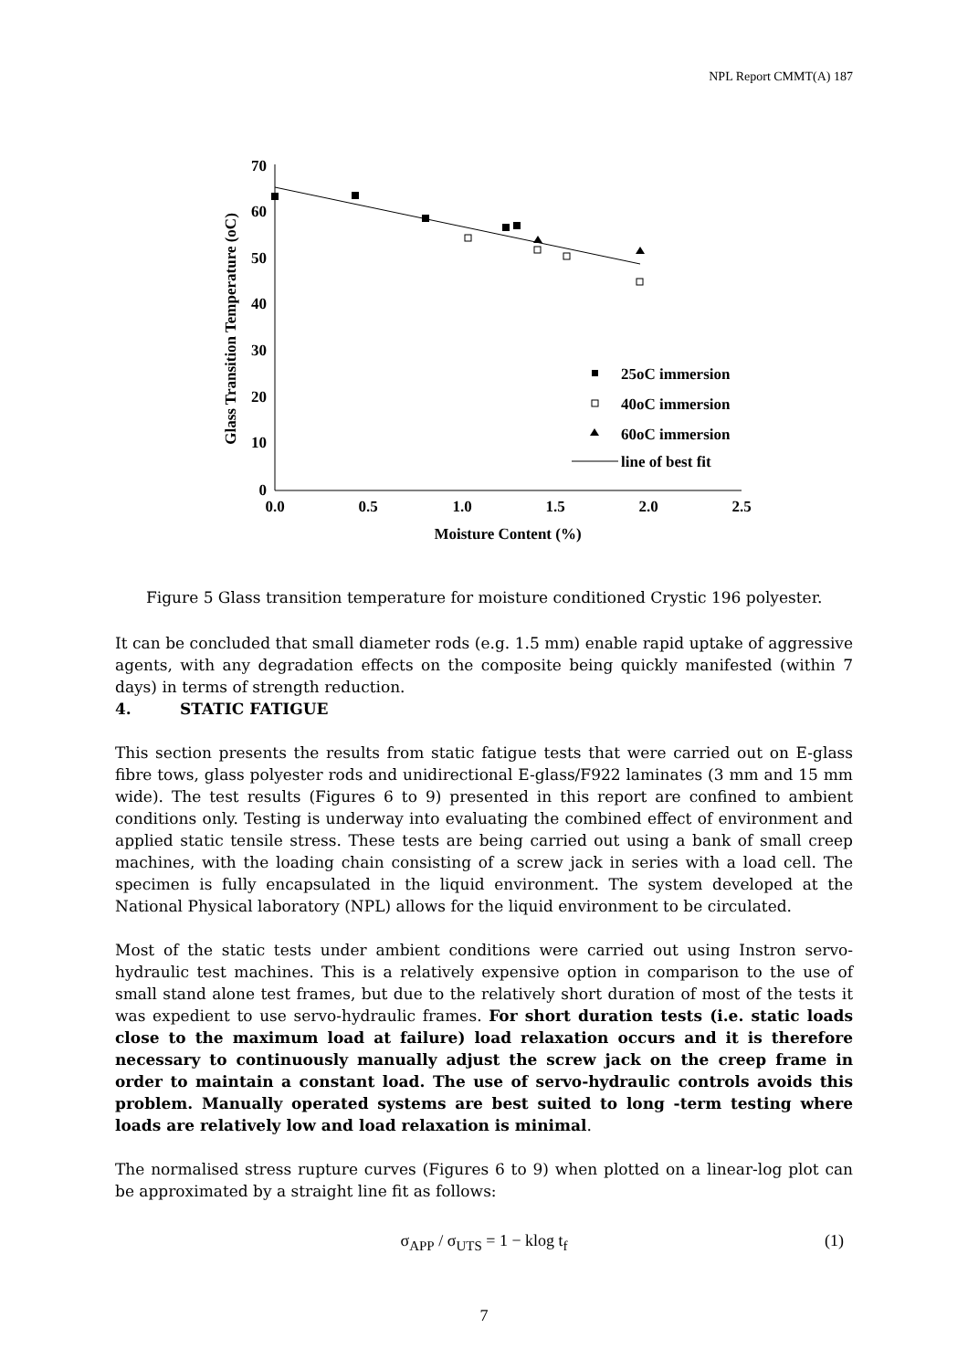NPL Report CMMT(A) 187
70
60
50
40
30
20
10
0
0.0
0.5
1.0
1.5
2.0
2.5
Moisture Content (%)
Glass Transition Temperature (oC)
25oC immersion
40oC immersion
60oC immersion
line of best fit
Figure 5 Glass transition temperature for moisture conditioned Crystic 196 polyester.
It can be concluded that small diameter rods (e.g. 1.5 mm) enable rapid uptake of aggressive agents, with any degradation effects on the composite being quickly manifested (within 7 days) in terms of strength reduction.
4. STATIC FATIGUE
This section presents the results from static fatigue tests that were carried out on E-glass fibre tows, glass polyester rods and unidirectional E-glass/F922 laminates (3 mm and 15 mm wide). The test results (Figures 6 to 9) presented in this report are confined to ambient conditions only. Testing is underway into evaluating the combined effect of environment and applied static tensile stress. These tests are being carried out using a bank of small creep machines, with the loading chain consisting of a screw jack in series with a load cell. The specimen is fully encapsulated in the liquid environment. The system developed at the National Physical laboratory (NPL) allows for the liquid environment to be circulated.
Most of the static tests under ambient conditions were carried out using Instron servo-hydraulic test machines. This is a relatively expensive option in comparison to the use of small stand alone test frames, but due to the relatively short duration of most of the tests it was expedient to use servo-hydraulic frames. For short duration tests (i.e. static loads close to the maximum load at failure) load relaxation occurs and it is therefore necessary to continuously manually adjust the screw jack on the creep frame in order to maintain a constant load. The use of servo-hydraulic controls avoids this problem. Manually operated systems are best suited to long -term testing where loads are relatively low and load relaxation is minimal.
The normalised stress rupture curves (Figures 6 to 9) when plotted on a linear-log plot can be approximated by a straight line fit as follows:
σ<sub>APP</sub> / σ<sub>UTS</sub> = 1 − klog t<sub>f</sub> (1)
7